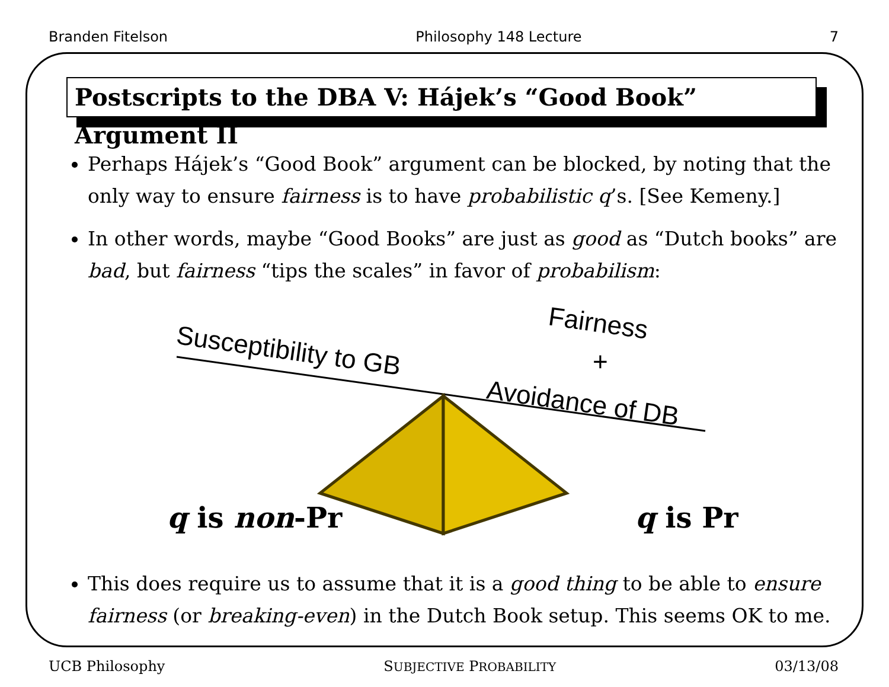Branden Fitelson Philosophy 148 Lecture 7
Postscripts to the DBA V: Hájek’s “Good Book” Argument II
Perhaps Hájek’s “Good Book” argument can be blocked, by noting that the only way to ensure fairness is to have probabilistic q’s. [See Kemeny.]
In other words, maybe “Good Books” are just as good as “Dutch books” are bad, but fairness “tips the scales” in favor of probabilism:
Susceptibility to GB Fairness
+
Avoidance of DB
q is non-Pr q is Pr
This does require us to assume that it is a good thing to be able to ensure fairness (or breaking-even) in the Dutch Book setup. This seems OK to me.
UCB Philosophy SUBJECTIVE PROBABILITY 03/13/08